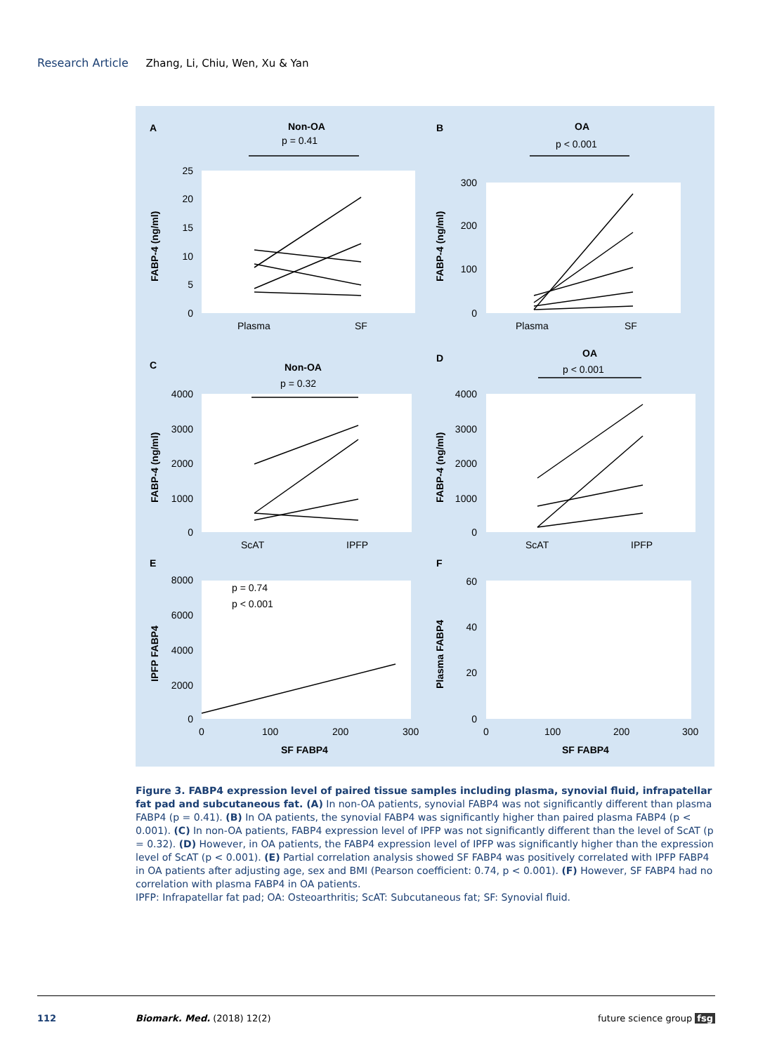Research Article Zhang, Li, Chiu, Wen, Xu & Yan
A
B
C
D
E
F
Non-OA
OA
Non-OA
OA
SF FABP4
SF FABP4
p = 0.41
p < 0.001
p = 0.32
p < 0.001
p = 0.74
p < 0.001
Plasma
SF
Plasma
SF
ScAT
IPFP
ScAT
IPFP
FABP-4 (ng/ml)
FABP-4 (ng/ml)
FABP-4 (ng/ml)
FABP-4 (ng/ml)
IPFP FABP4
Plasma FABP4
25
20
15
10
5
0
300
200
100
0
4000
3000
2000
1000
0
4000
3000
2000
1000
0
8000
6000
4000
2000
0
60
40
20
0
0
100
200
300
0
100
200
300
Figure 3. FABP4 expression level of paired tissue samples including plasma, synovial fluid, infrapatellar fat pad and subcutaneous fat. (A) In non-OA patients, synovial FABP4 was not significantly different than plasma FABP4 (p = 0.41). (B) In OA patients, the synovial FABP4 was significantly higher than paired plasma FABP4 (p < 0.001). (C) In non-OA patients, FABP4 expression level of IPFP was not significantly different than the level of ScAT (p = 0.32). (D) However, in OA patients, the FABP4 expression level of IPFP was significantly higher than the expression level of ScAT (p < 0.001). (E) Partial correlation analysis showed SF FABP4 was positively correlated with IPFP FABP4 in OA patients after adjusting age, sex and BMI (Pearson coefficient: 0.74, p < 0.001). (F) However, SF FABP4 had no correlation with plasma FABP4 in OA patients.
IPFP: Infrapatellar fat pad; OA: Osteoarthritis; ScAT: Subcutaneous fat; SF: Synovial fluid.
112 Biomark. Med. (2018) 12(2) future science group fsg